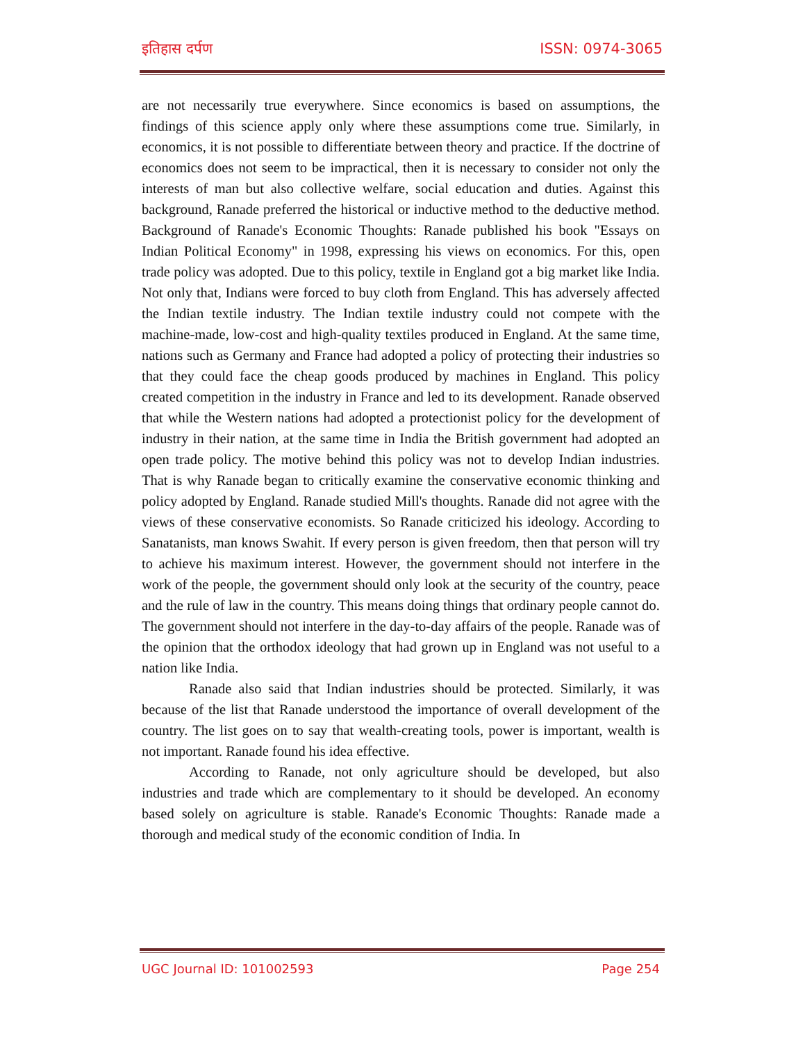इतिहास दर्पण ISSN: 0974-3065
are not necessarily true everywhere. Since economics is based on assumptions, the findings of this science apply only where these assumptions come true. Similarly, in economics, it is not possible to differentiate between theory and practice. If the doctrine of economics does not seem to be impractical, then it is necessary to consider not only the interests of man but also collective welfare, social education and duties. Against this background, Ranade preferred the historical or inductive method to the deductive method. Background of Ranade's Economic Thoughts: Ranade published his book "Essays on Indian Political Economy" in 1998, expressing his views on economics. For this, open trade policy was adopted. Due to this policy, textile in England got a big market like India. Not only that, Indians were forced to buy cloth from England. This has adversely affected the Indian textile industry. The Indian textile industry could not compete with the machine-made, low-cost and high-quality textiles produced in England. At the same time, nations such as Germany and France had adopted a policy of protecting their industries so that they could face the cheap goods produced by machines in England. This policy created competition in the industry in France and led to its development. Ranade observed that while the Western nations had adopted a protectionist policy for the development of industry in their nation, at the same time in India the British government had adopted an open trade policy. The motive behind this policy was not to develop Indian industries. That is why Ranade began to critically examine the conservative economic thinking and policy adopted by England. Ranade studied Mill's thoughts. Ranade did not agree with the views of these conservative economists. So Ranade criticized his ideology. According to Sanatanists, man knows Swahit. If every person is given freedom, then that person will try to achieve his maximum interest. However, the government should not interfere in the work of the people, the government should only look at the security of the country, peace and the rule of law in the country. This means doing things that ordinary people cannot do. The government should not interfere in the day-to-day affairs of the people. Ranade was of the opinion that the orthodox ideology that had grown up in England was not useful to a nation like India.
Ranade also said that Indian industries should be protected. Similarly, it was because of the list that Ranade understood the importance of overall development of the country. The list goes on to say that wealth-creating tools, power is important, wealth is not important. Ranade found his idea effective.
According to Ranade, not only agriculture should be developed, but also industries and trade which are complementary to it should be developed. An economy based solely on agriculture is stable. Ranade's Economic Thoughts: Ranade made a thorough and medical study of the economic condition of India. In
UGC Journal ID: 101002593 Page 254